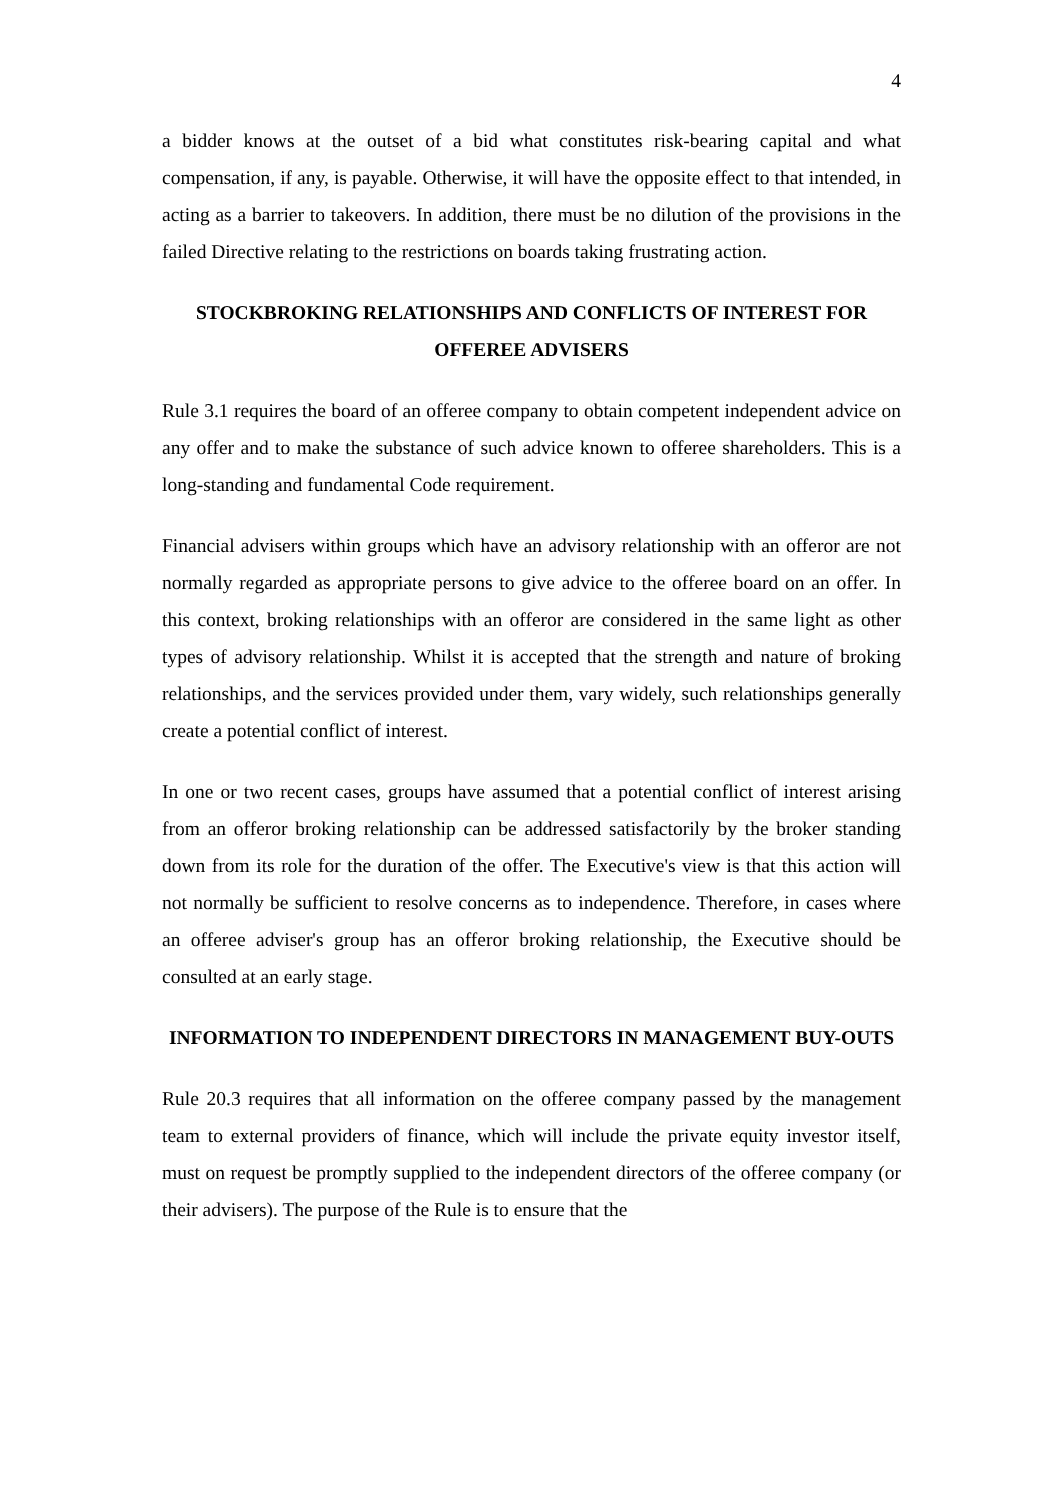4
a bidder knows at the outset of a bid what constitutes risk-bearing capital and what compensation, if any, is payable. Otherwise, it will have the opposite effect to that intended, in acting as a barrier to takeovers. In addition, there must be no dilution of the provisions in the failed Directive relating to the restrictions on boards taking frustrating action.
STOCKBROKING RELATIONSHIPS AND CONFLICTS OF INTEREST FOR OFFEREE ADVISERS
Rule 3.1 requires the board of an offeree company to obtain competent independent advice on any offer and to make the substance of such advice known to offeree shareholders. This is a long-standing and fundamental Code requirement.
Financial advisers within groups which have an advisory relationship with an offeror are not normally regarded as appropriate persons to give advice to the offeree board on an offer. In this context, broking relationships with an offeror are considered in the same light as other types of advisory relationship. Whilst it is accepted that the strength and nature of broking relationships, and the services provided under them, vary widely, such relationships generally create a potential conflict of interest.
In one or two recent cases, groups have assumed that a potential conflict of interest arising from an offeror broking relationship can be addressed satisfactorily by the broker standing down from its role for the duration of the offer. The Executive's view is that this action will not normally be sufficient to resolve concerns as to independence. Therefore, in cases where an offeree adviser's group has an offeror broking relationship, the Executive should be consulted at an early stage.
INFORMATION TO INDEPENDENT DIRECTORS IN MANAGEMENT BUY-OUTS
Rule 20.3 requires that all information on the offeree company passed by the management team to external providers of finance, which will include the private equity investor itself, must on request be promptly supplied to the independent directors of the offeree company (or their advisers). The purpose of the Rule is to ensure that the